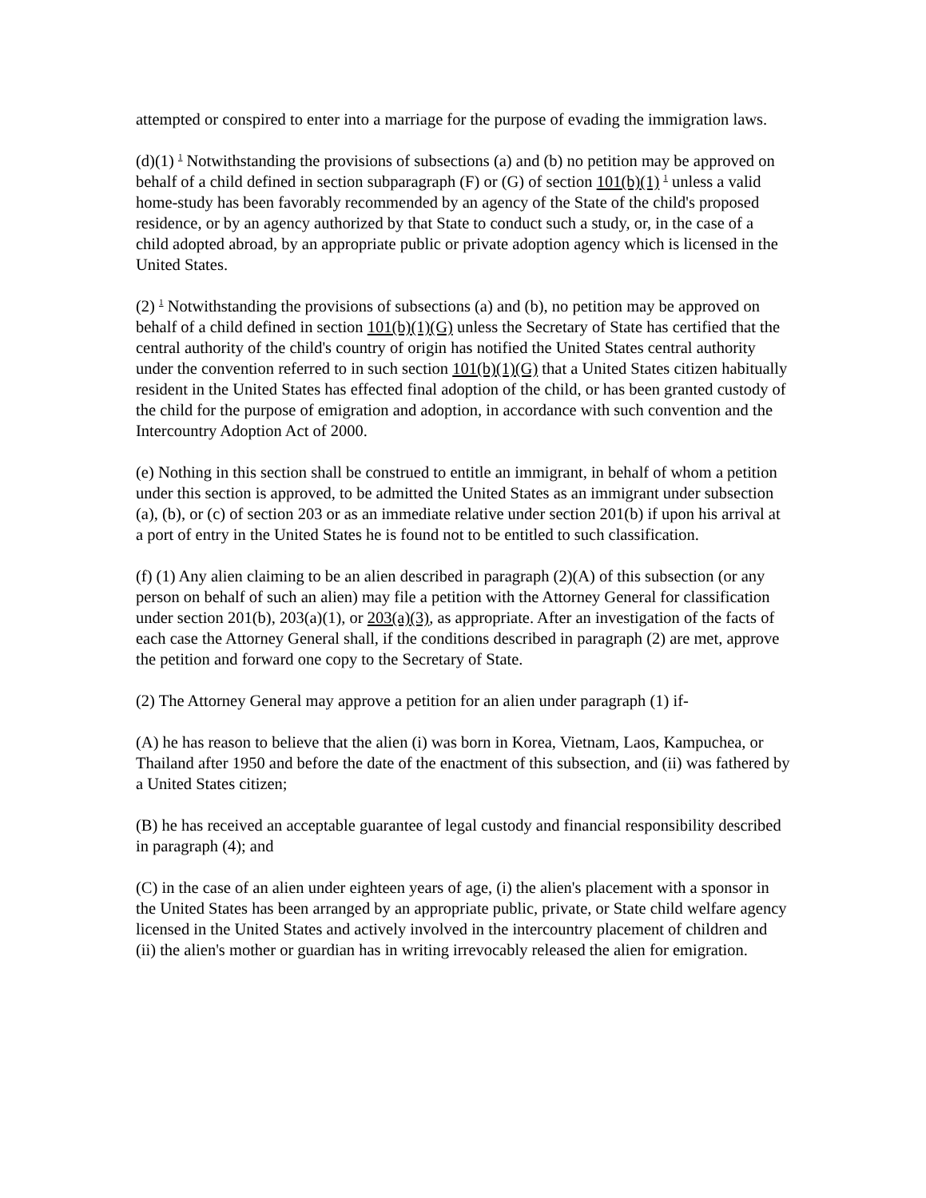attempted or conspired to enter into a marriage for the purpose of evading the immigration laws.
(d)(1) <sup>1</sup> Notwithstanding the provisions of subsections (a) and (b) no petition may be approved on behalf of a child defined in section subparagraph (F) or (G) of section 101(b)(1) <sup>1</sup> unless a valid home-study has been favorably recommended by an agency of the State of the child's proposed residence, or by an agency authorized by that State to conduct such a study, or, in the case of a child adopted abroad, by an appropriate public or private adoption agency which is licensed in the United States.
(2) <sup>1</sup> Notwithstanding the provisions of subsections (a) and (b), no petition may be approved on behalf of a child defined in section 101(b)(1)(G) unless the Secretary of State has certified that the central authority of the child's country of origin has notified the United States central authority under the convention referred to in such section 101(b)(1)(G) that a United States citizen habitually resident in the United States has effected final adoption of the child, or has been granted custody of the child for the purpose of emigration and adoption, in accordance with such convention and the Intercountry Adoption Act of 2000.
(e) Nothing in this section shall be construed to entitle an immigrant, in behalf of whom a petition under this section is approved, to be admitted the United States as an immigrant under subsection (a), (b), or (c) of section 203 or as an immediate relative under section 201(b) if upon his arrival at a port of entry in the United States he is found not to be entitled to such classification.
(f) (1) Any alien claiming to be an alien described in paragraph (2)(A) of this subsection (or any person on behalf of such an alien) may file a petition with the Attorney General for classification under section 201(b), 203(a)(1), or 203(a)(3), as appropriate. After an investigation of the facts of each case the Attorney General shall, if the conditions described in paragraph (2) are met, approve the petition and forward one copy to the Secretary of State.
(2) The Attorney General may approve a petition for an alien under paragraph (1) if-
(A) he has reason to believe that the alien (i) was born in Korea, Vietnam, Laos, Kampuchea, or Thailand after 1950 and before the date of the enactment of this subsection, and (ii) was fathered by a United States citizen;
(B) he has received an acceptable guarantee of legal custody and financial responsibility described in paragraph (4); and
(C) in the case of an alien under eighteen years of age, (i) the alien's placement with a sponsor in the United States has been arranged by an appropriate public, private, or State child welfare agency licensed in the United States and actively involved in the intercountry placement of children and (ii) the alien's mother or guardian has in writing irrevocably released the alien for emigration.